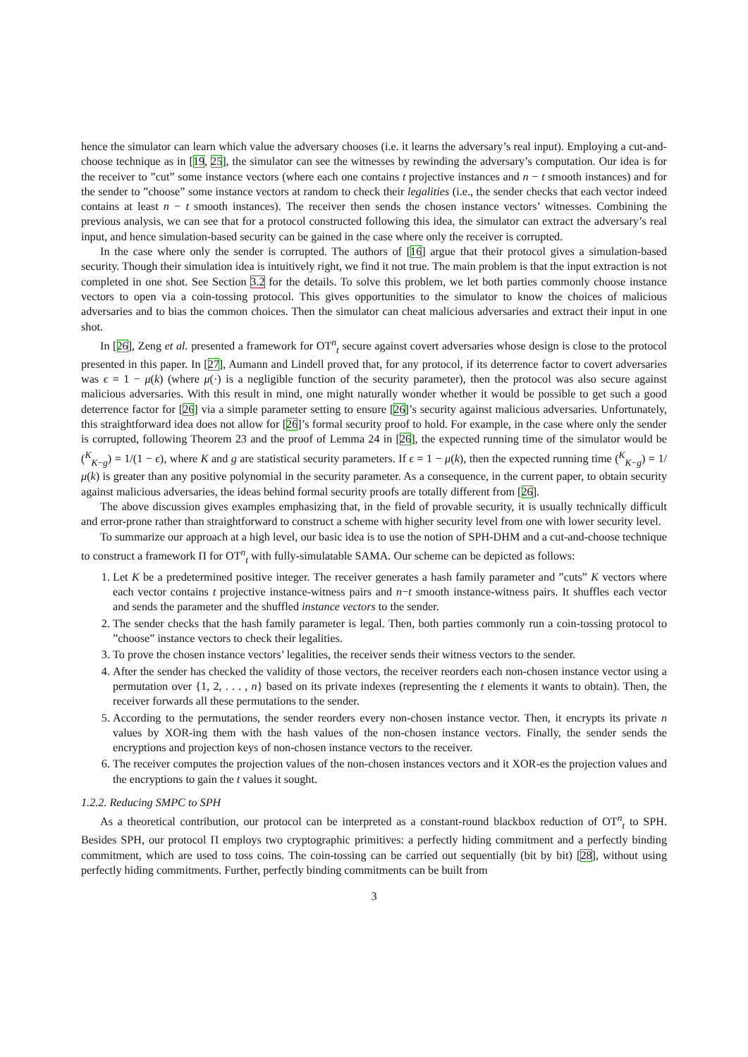hence the simulator can learn which value the adversary chooses (i.e. it learns the adversary’s real input). Employing a cut-and-choose technique as in [19, 25], the simulator can see the witnesses by rewinding the adversary’s computation. Our idea is for the receiver to ”cut” some instance vectors (where each one contains t projective instances and n − t smooth instances) and for the sender to ”choose” some instance vectors at random to check their legalities (i.e., the sender checks that each vector indeed contains at least n − t smooth instances). The receiver then sends the chosen instance vectors’ witnesses. Combining the previous analysis, we can see that for a protocol constructed following this idea, the simulator can extract the adversary’s real input, and hence simulation-based security can be gained in the case where only the receiver is corrupted.
In the case where only the sender is corrupted. The authors of [16] argue that their protocol gives a simulation-based security. Though their simulation idea is intuitively right, we find it not true. The main problem is that the input extraction is not completed in one shot. See Section 3.2 for the details. To solve this problem, we let both parties commonly choose instance vectors to open via a coin-tossing protocol. This gives opportunities to the simulator to know the choices of malicious adversaries and to bias the common choices. Then the simulator can cheat malicious adversaries and extract their input in one shot.
In [26], Zeng et al. presented a framework for OT<sup>n</sup><sub>t</sub> secure against covert adversaries whose design is close to the protocol presented in this paper. In [27], Aumann and Lindell proved that, for any protocol, if its deterrence factor to covert adversaries was ϵ = 1 − μ(k) (where μ(·) is a negligible function of the security parameter), then the protocol was also secure against malicious adversaries. With this result in mind, one might naturally wonder whether it would be possible to get such a good deterrence factor for [26] via a simple parameter setting to ensure [26]’s security against malicious adversaries. Unfortunately, this straightforward idea does not allow for [26]’s formal security proof to hold. For example, in the case where only the sender is corrupted, following Theorem 23 and the proof of Lemma 24 in [26], the expected running time of the simulator would be (<sup>K</sup><sub>K−g</sub>) = 1/(1 − ϵ), where K and g are statistical security parameters. If ϵ = 1 − μ(k), then the expected running time (<sup>K</sup><sub>K−g</sub>) = 1/μ(k) is greater than any positive polynomial in the security parameter. As a consequence, in the current paper, to obtain security against malicious adversaries, the ideas behind formal security proofs are totally different from [26].
The above discussion gives examples emphasizing that, in the field of provable security, it is usually technically difficult and error-prone rather than straightforward to construct a scheme with higher security level from one with lower security level.
To summarize our approach at a high level, our basic idea is to use the notion of SPH-DHM and a cut-and-choose technique to construct a framework Π for OT<sup>n</sup><sub>t</sub> with fully-simulatable SAMA. Our scheme can be depicted as follows:
1. Let K be a predetermined positive integer. The receiver generates a hash family parameter and ”cuts” K vectors where each vector contains t projective instance-witness pairs and n−t smooth instance-witness pairs. It shuffles each vector and sends the parameter and the shuffled instance vectors to the sender.
2. The sender checks that the hash family parameter is legal. Then, both parties commonly run a coin-tossing protocol to ”choose” instance vectors to check their legalities.
3. To prove the chosen instance vectors’ legalities, the receiver sends their witness vectors to the sender.
4. After the sender has checked the validity of those vectors, the receiver reorders each non-chosen instance vector using a permutation over {1, 2, . . . , n} based on its private indexes (representing the t elements it wants to obtain). Then, the receiver forwards all these permutations to the sender.
5. According to the permutations, the sender reorders every non-chosen instance vector. Then, it encrypts its private n values by XOR-ing them with the hash values of the non-chosen instance vectors. Finally, the sender sends the encryptions and projection keys of non-chosen instance vectors to the receiver.
6. The receiver computes the projection values of the non-chosen instances vectors and it XOR-es the projection values and the encryptions to gain the t values it sought.
1.2.2. Reducing SMPC to SPH
As a theoretical contribution, our protocol can be interpreted as a constant-round blackbox reduction of OT<sup>n</sup><sub>t</sub> to SPH. Besides SPH, our protocol Π employs two cryptographic primitives: a perfectly hiding commitment and a perfectly binding commitment, which are used to toss coins. The coin-tossing can be carried out sequentially (bit by bit) [28], without using perfectly hiding commitments. Further, perfectly binding commitments can be built from
3